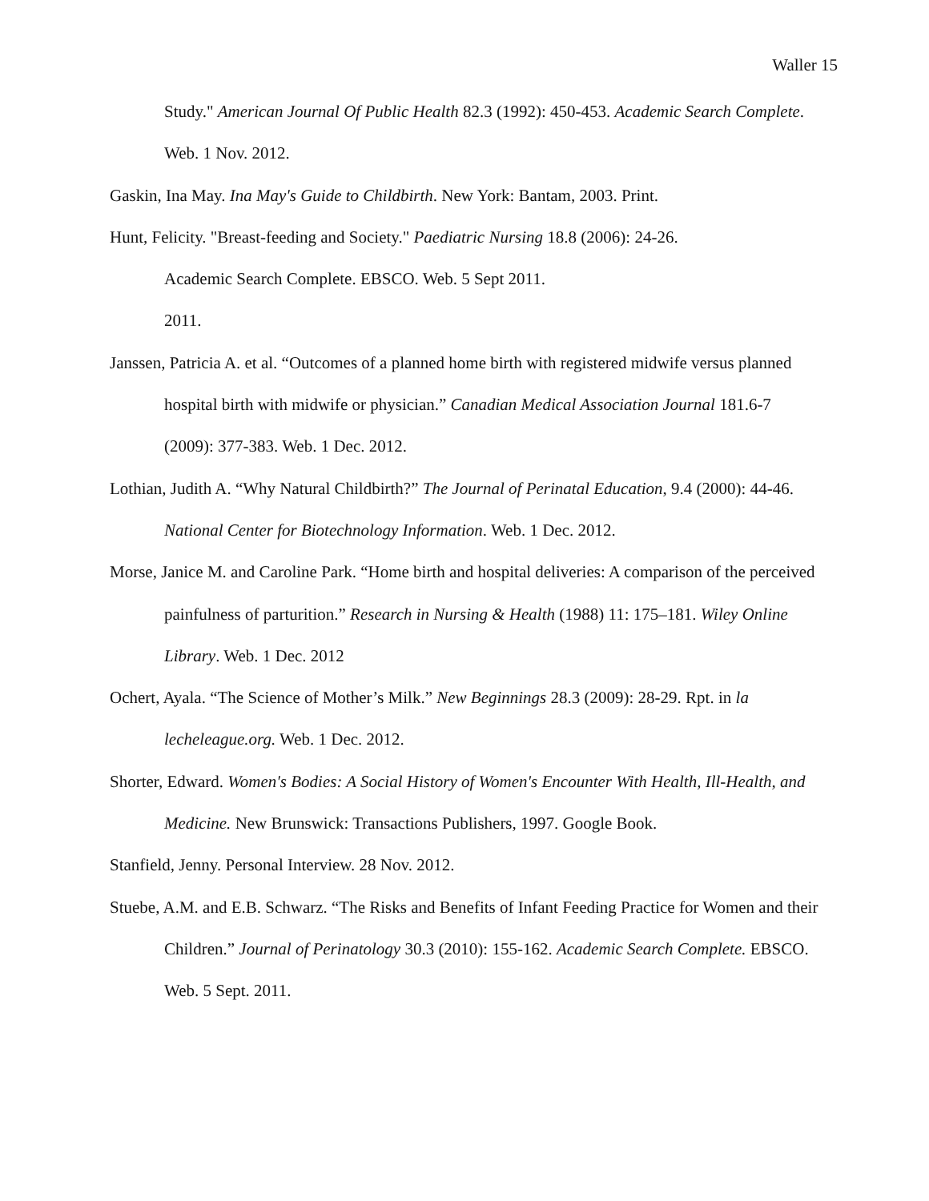Waller 15
Study." American Journal Of Public Health 82.3 (1992): 450-453. Academic Search Complete. Web. 1 Nov. 2012.
Gaskin, Ina May. Ina May's Guide to Childbirth. New York: Bantam, 2003. Print.
Hunt, Felicity. "Breast-feeding and Society." Paediatric Nursing 18.8 (2006): 24-26.
Academic Search Complete. EBSCO. Web. 5 Sept 2011.
2011.
Janssen, Patricia A. et al. “Outcomes of a planned home birth with registered midwife versus planned hospital birth with midwife or physician.” Canadian Medical Association Journal 181.6-7 (2009): 377-383. Web. 1 Dec. 2012.
Lothian, Judith A. “Why Natural Childbirth?” The Journal of Perinatal Education, 9.4 (2000): 44-46. National Center for Biotechnology Information. Web. 1 Dec. 2012.
Morse, Janice M. and Caroline Park. “Home birth and hospital deliveries: A comparison of the perceived painfulness of parturition.” Research in Nursing & Health (1988) 11: 175–181. Wiley Online Library. Web. 1 Dec. 2012
Ochert, Ayala. “The Science of Mother’s Milk.” New Beginnings 28.3 (2009): 28-29. Rpt. in la lecheleague.org. Web. 1 Dec. 2012.
Shorter, Edward. Women's Bodies: A Social History of Women's Encounter With Health, Ill-Health, and Medicine. New Brunswick: Transactions Publishers, 1997. Google Book.
Stanfield, Jenny. Personal Interview. 28 Nov. 2012.
Stuebe, A.M. and E.B. Schwarz. “The Risks and Benefits of Infant Feeding Practice for Women and their Children.” Journal of Perinatology 30.3 (2010): 155-162. Academic Search Complete. EBSCO. Web. 5 Sept. 2011.